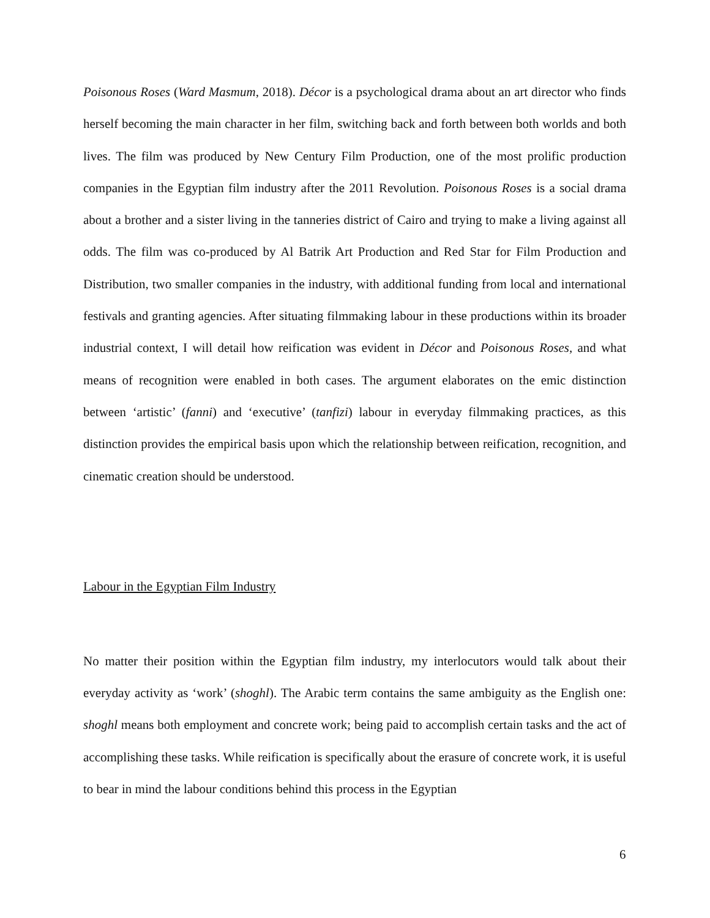Poisonous Roses (Ward Masmum, 2018). Décor is a psychological drama about an art director who finds herself becoming the main character in her film, switching back and forth between both worlds and both lives. The film was produced by New Century Film Production, one of the most prolific production companies in the Egyptian film industry after the 2011 Revolution. Poisonous Roses is a social drama about a brother and a sister living in the tanneries district of Cairo and trying to make a living against all odds. The film was co-produced by Al Batrik Art Production and Red Star for Film Production and Distribution, two smaller companies in the industry, with additional funding from local and international festivals and granting agencies. After situating filmmaking labour in these productions within its broader industrial context, I will detail how reification was evident in Décor and Poisonous Roses, and what means of recognition were enabled in both cases. The argument elaborates on the emic distinction between ‘artistic’ (fanni) and ‘executive’ (tanfizi) labour in everyday filmmaking practices, as this distinction provides the empirical basis upon which the relationship between reification, recognition, and cinematic creation should be understood.
Labour in the Egyptian Film Industry
No matter their position within the Egyptian film industry, my interlocutors would talk about their everyday activity as ‘work’ (shoghl). The Arabic term contains the same ambiguity as the English one: shoghl means both employment and concrete work; being paid to accomplish certain tasks and the act of accomplishing these tasks. While reification is specifically about the erasure of concrete work, it is useful to bear in mind the labour conditions behind this process in the Egyptian
6